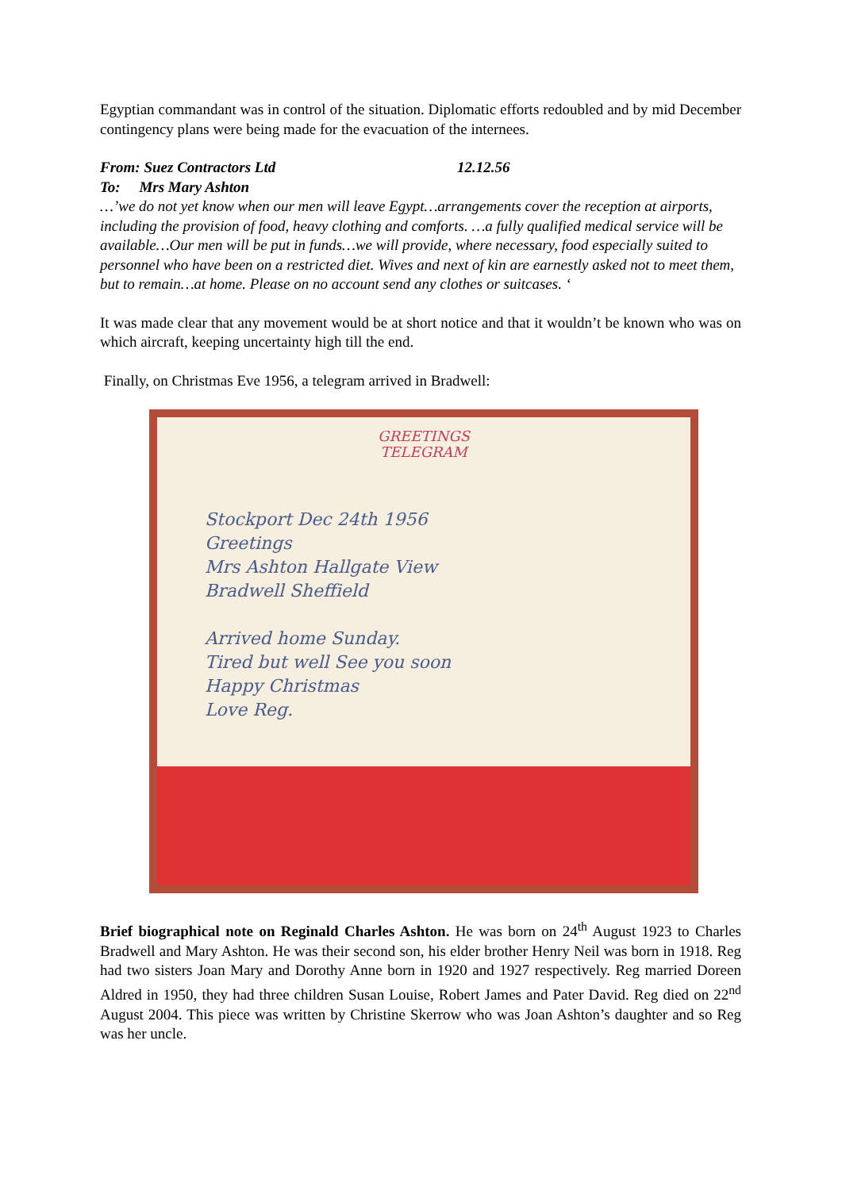Egyptian commandant was in control of the situation. Diplomatic efforts redoubled and by mid December contingency plans were being made for the evacuation of the internees.
From: Suez Contractors Ltd 12.12.56
To: Mrs Mary Ashton
…’we do not yet know when our men will leave Egypt…arrangements cover the reception at airports, including the provision of food, heavy clothing and comforts. …a fully qualified medical service will be available…Our men will be put in funds…we will provide, where necessary, food especially suited to personnel who have been on a restricted diet. Wives and next of kin are earnestly asked not to meet them, but to remain…at home. Please on no account send any clothes or suitcases. ‘
It was made clear that any movement would be at short notice and that it wouldn’t be known who was on which aircraft, keeping uncertainty high till the end.
Finally, on Christmas Eve 1956, a telegram arrived in Bradwell:
GREETINGS
TELEGRAM
Stockport Dec 24th 1956
Greetings
Mrs Ashton Hallgate View
Bradwell Sheffield
Arrived home Sunday.
Tired but well See you soon
Happy Christmas
Love Reg.
Brief biographical note on Reginald Charles Ashton. He was born on 24<sup>th</sup> August 1923 to Charles Bradwell and Mary Ashton. He was their second son, his elder brother Henry Neil was born in 1918. Reg had two sisters Joan Mary and Dorothy Anne born in 1920 and 1927 respectively. Reg married Doreen Aldred in 1950, they had three children Susan Louise, Robert James and Pater David. Reg died on 22<sup>nd</sup> August 2004. This piece was written by Christine Skerrow who was Joan Ashton’s daughter and so Reg was her uncle.